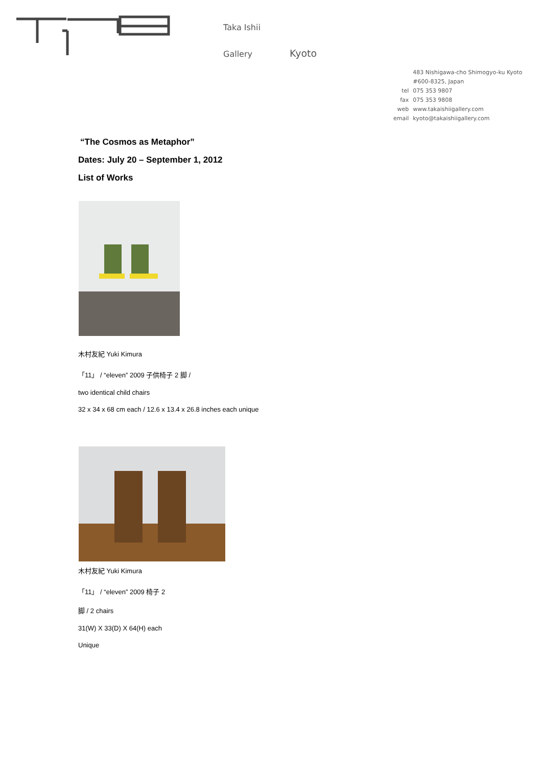Taka Ishii
Gallery Kyoto
| | 483 Nishigawa-cho Shimogyo-ku Kyoto |
| | #600-8325, Japan |
| tel | 075 353 9807 |
| fax | 075 353 9808 |
| web | www.takaishiigallery.com |
| email | kyoto@takaishiigallery.com |
“The Cosmos as Metaphor”
Dates: July 20 – September 1, 2012
List of Works
木村友紀 Yuki Kimura
「11」 / “eleven” 2009 子供椅子 2 脚 /
two identical child chairs
32 x 34 x 68 cm each / 12.6 x 13.4 x 26.8 inches each unique
木村友紀 Yuki Kimura
「11」 / “eleven” 2009 椅子 2
脚 / 2 chairs
31(W) X 33(D) X 64(H) each
Unique